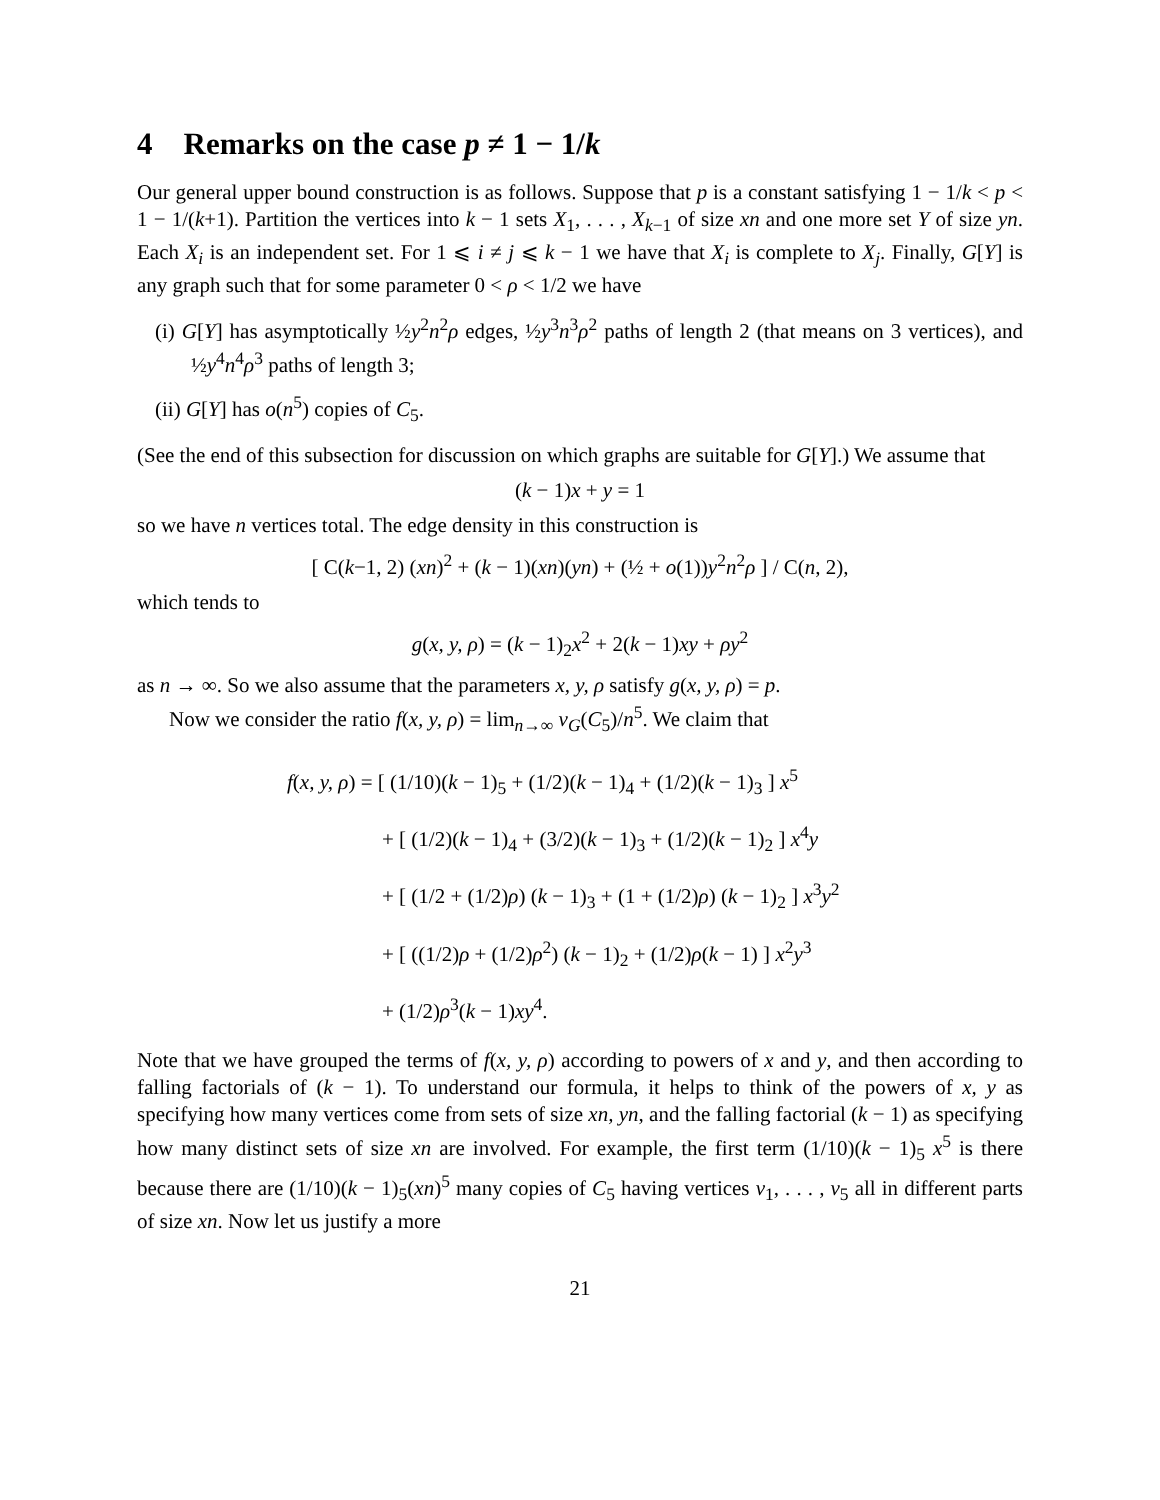4 Remarks on the case p ≠ 1 − 1/k
Our general upper bound construction is as follows. Suppose that p is a constant satisfying 1 − 1/k < p < 1 − 1/(k+1). Partition the vertices into k − 1 sets X<sub>1</sub>, . . . , X<sub>k−1</sub> of size xn and one more set Y of size yn. Each X<sub>i</sub> is an independent set. For 1 ⩽ i ≠ j ⩽ k − 1 we have that X<sub>i</sub> is complete to X<sub>j</sub>. Finally, G[Y] is any graph such that for some parameter 0 < ρ < 1/2 we have
(i) G[Y] has asymptotically ½y<sup>2</sup>n<sup>2</sup>ρ edges, ½y<sup>3</sup>n<sup>3</sup>ρ<sup>2</sup> paths of length 2 (that means on 3 vertices), and ½y<sup>4</sup>n<sup>4</sup>ρ<sup>3</sup> paths of length 3;
(ii) G[Y] has o(n<sup>5</sup>) copies of C<sub>5</sub>.
(See the end of this subsection for discussion on which graphs are suitable for G[Y].) We assume that
(k − 1)x + y = 1
so we have n vertices total. The edge density in this construction is
[ C(k−1, 2) (xn)<sup>2</sup> + (k − 1)(xn)(yn) + (½ + o(1))y<sup>2</sup>n<sup>2</sup>ρ ] / C(n, 2),
which tends to
g(x, y, ρ) = (k − 1)<sub>2</sub>x<sup>2</sup> + 2(k − 1)xy + ρy<sup>2</sup>
as n → ∞. So we also assume that the parameters x, y, ρ satisfy g(x, y, ρ) = p.
Now we consider the ratio f(x, y, ρ) = lim<sub>n→∞</sub> ν<sub>G</sub>(C<sub>5</sub>)/n<sup>5</sup>. We claim that
f(x, y, ρ) = [ (1/10)(k − 1)<sub>5</sub> + (1/2)(k − 1)<sub>4</sub> + (1/2)(k − 1)<sub>3</sub> ] x<sup>5</sup>
+ [ (1/2)(k − 1)<sub>4</sub> + (3/2)(k − 1)<sub>3</sub> + (1/2)(k − 1)<sub>2</sub> ] x<sup>4</sup>y
+ [ (1/2 + (1/2)ρ) (k − 1)<sub>3</sub> + (1 + (1/2)ρ) (k − 1)<sub>2</sub> ] x<sup>3</sup>y<sup>2</sup>
+ [ ((1/2)ρ + (1/2)ρ<sup>2</sup>) (k − 1)<sub>2</sub> + (1/2)ρ(k − 1) ] x<sup>2</sup>y<sup>3</sup>
+ (1/2)ρ<sup>3</sup>(k − 1)xy<sup>4</sup>.
Note that we have grouped the terms of f(x, y, ρ) according to powers of x and y, and then according to falling factorials of (k − 1). To understand our formula, it helps to think of the powers of x, y as specifying how many vertices come from sets of size xn, yn, and the falling factorial (k − 1) as specifying how many distinct sets of size xn are involved. For example, the first term (1/10)(k − 1)<sub>5</sub> x<sup>5</sup> is there because there are (1/10)(k − 1)<sub>5</sub>(xn)<sup>5</sup> many copies of C<sub>5</sub> having vertices v<sub>1</sub>, . . . , v<sub>5</sub> all in different parts of size xn. Now let us justify a more
21